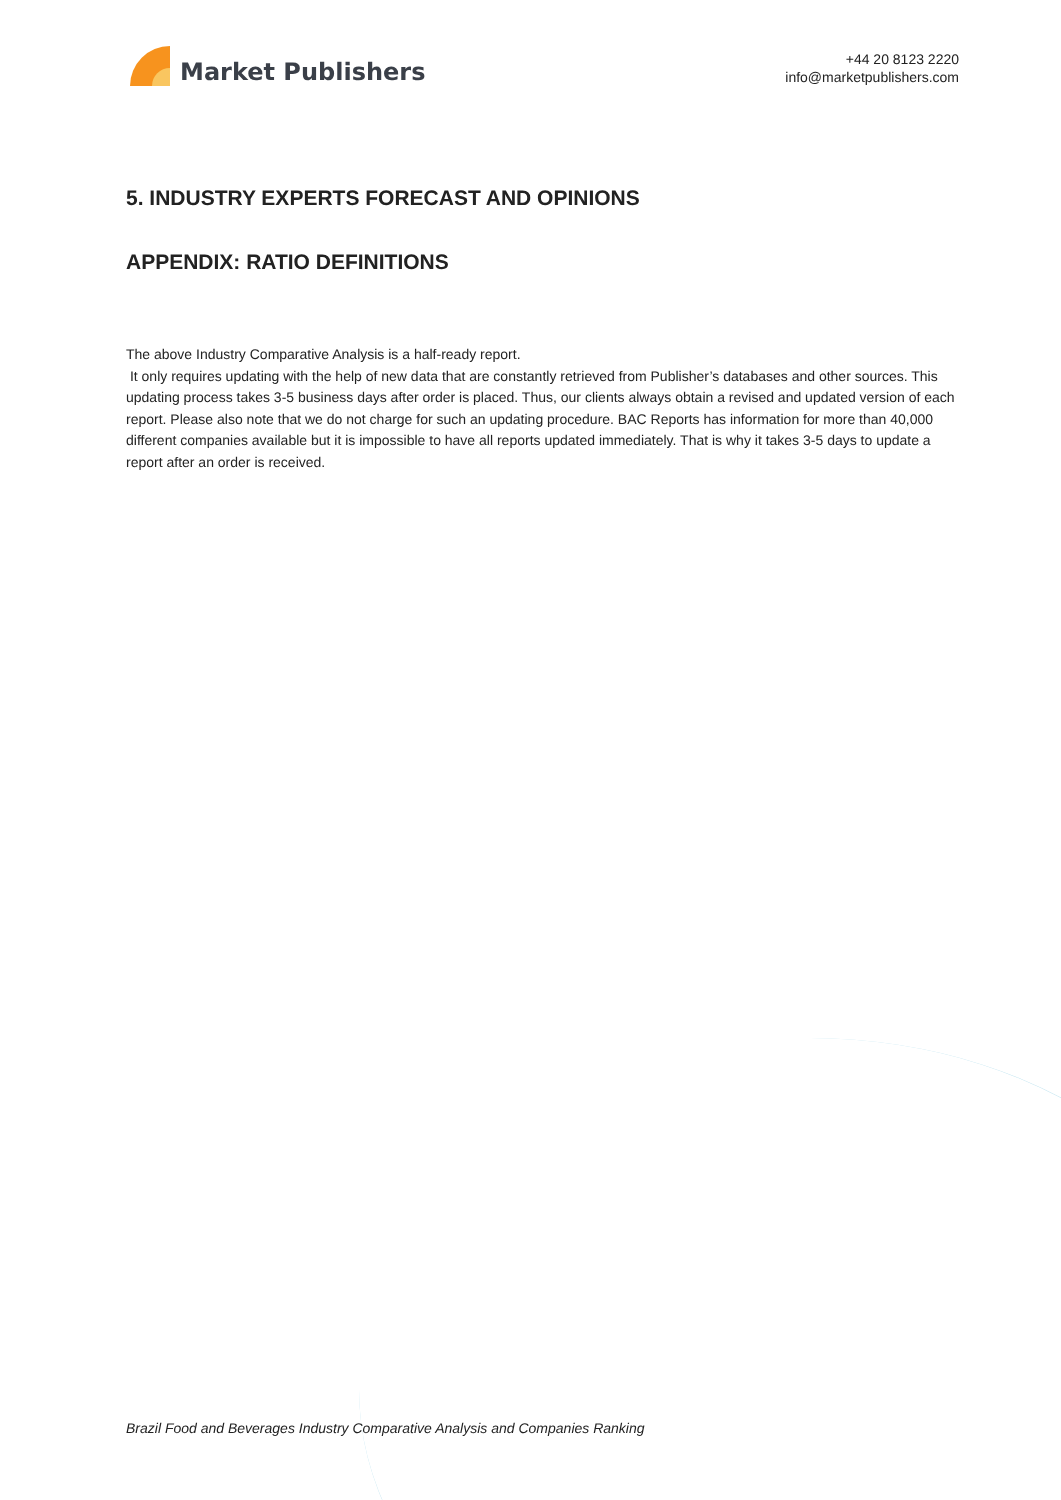Market Publishers
+44 20 8123 2220
info@marketpublishers.com
5. INDUSTRY EXPERTS FORECAST AND OPINIONS
APPENDIX: RATIO DEFINITIONS
The above Industry Comparative Analysis is a half-ready report.
It only requires updating with the help of new data that are constantly retrieved from Publisher’s databases and other sources. This updating process takes 3-5 business days after order is placed. Thus, our clients always obtain a revised and updated version of each report. Please also note that we do not charge for such an updating procedure. BAC Reports has information for more than 40,000 different companies available but it is impossible to have all reports updated immediately. That is why it takes 3-5 days to update a report after an order is received.
Brazil Food and Beverages Industry Comparative Analysis and Companies Ranking